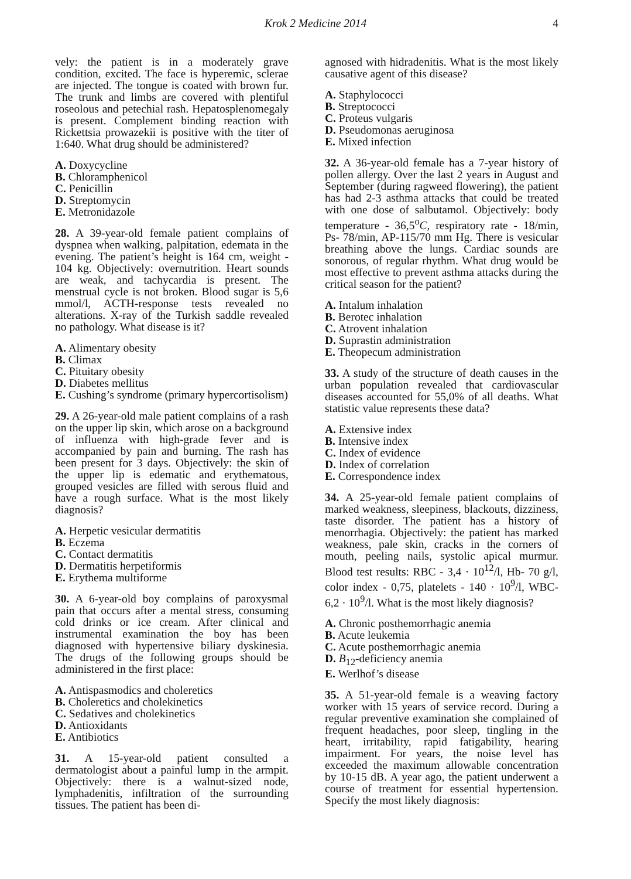Krok 2 Medicine 2014 4
vely: the patient is in a moderately grave condition, excited. The face is hyperemic, sclerae are injected. The tongue is coated with brown fur. The trunk and limbs are covered with plentiful roseolous and petechial rash. Hepatosplenomegaly is present. Complement binding reaction with Rickettsia prowazekii is positive with the titer of 1:640. What drug should be administered?
A. Doxycycline
B. Chloramphenicol
C. Penicillin
D. Streptomycin
E. Metronidazole
28. A 39-year-old female patient complains of dyspnea when walking, palpitation, edemata in the evening. The patient’s height is 164 cm, weight - 104 kg. Objectively: overnutrition. Heart sounds are weak, and tachycardia is present. The menstrual cycle is not broken. Blood sugar is 5,6 mmol/l, ACTH-response tests revealed no alterations. X-ray of the Turkish saddle revealed no pathology. What disease is it?
A. Alimentary obesity
B. Climax
C. Pituitary obesity
D. Diabetes mellitus
E. Cushing’s syndrome (primary hypercortisolism)
29. A 26-year-old male patient complains of a rash on the upper lip skin, which arose on a background of influenza with high-grade fever and is accompanied by pain and burning. The rash has been present for 3 days. Objectively: the skin of the upper lip is edematic and erythematous, grouped vesicles are filled with serous fluid and have a rough surface. What is the most likely diagnosis?
A. Herpetic vesicular dermatitis
B. Eczema
C. Contact dermatitis
D. Dermatitis herpetiformis
E. Erythema multiforme
30. A 6-year-old boy complains of paroxysmal pain that occurs after a mental stress, consuming cold drinks or ice cream. After clinical and instrumental examination the boy has been diagnosed with hypertensive biliary dyskinesia. The drugs of the following groups should be administered in the first place:
A. Antispasmodics and choleretics
B. Choleretics and cholekinetics
C. Sedatives and cholekinetics
D. Antioxidants
E. Antibiotics
31. A 15-year-old patient consulted a dermatologist about a painful lump in the armpit. Objectively: there is a walnut-sized node, lymphadenitis, infiltration of the surrounding tissues. The patient has been di-
agnosed with hidradenitis. What is the most likely causative agent of this disease?
A. Staphylococci
B. Streptococci
C. Proteus vulgaris
D. Pseudomonas aeruginosa
E. Mixed infection
32. A 36-year-old female has a 7-year history of pollen allergy. Over the last 2 years in August and September (during ragweed flowering), the patient has had 2-3 asthma attacks that could be treated with one dose of salbutamol. Objectively: body temperature - 36,5<sup>o</sup>C, respiratory rate - 18/min, Ps- 78/min, AP-115/70 mm Hg. There is vesicular breathing above the lungs. Cardiac sounds are sonorous, of regular rhythm. What drug would be most effective to prevent asthma attacks during the critical season for the patient?
A. Intalum inhalation
B. Berotec inhalation
C. Atrovent inhalation
D. Suprastin administration
E. Theopecum administration
33. A study of the structure of death causes in the urban population revealed that cardiovascular diseases accounted for 55,0% of all deaths. What statistic value represents these data?
A. Extensive index
B. Intensive index
C. Index of evidence
D. Index of correlation
E. Correspondence index
34. A 25-year-old female patient complains of marked weakness, sleepiness, blackouts, dizziness, taste disorder. The patient has a history of menorrhagia. Objectively: the patient has marked weakness, pale skin, cracks in the corners of mouth, peeling nails, systolic apical murmur. Blood test results: RBC - 3,4 · 10<sup>12</sup>/l, Hb- 70 g/l, color index - 0,75, platelets - 140 · 10<sup>9</sup>/l, WBC- 6,2 · 10<sup>9</sup>/l. What is the most likely diagnosis?
A. Chronic posthemorrhagic anemia
B. Acute leukemia
C. Acute posthemorrhagic anemia
D. B<sub>12</sub>-deficiency anemia
E. Werlhof’s disease
35. A 51-year-old female is a weaving factory worker with 15 years of service record. During a regular preventive examination she complained of frequent headaches, poor sleep, tingling in the heart, irritability, rapid fatigability, hearing impairment. For years, the noise level has exceeded the maximum allowable concentration by 10-15 dB. A year ago, the patient underwent a course of treatment for essential hypertension. Specify the most likely diagnosis: